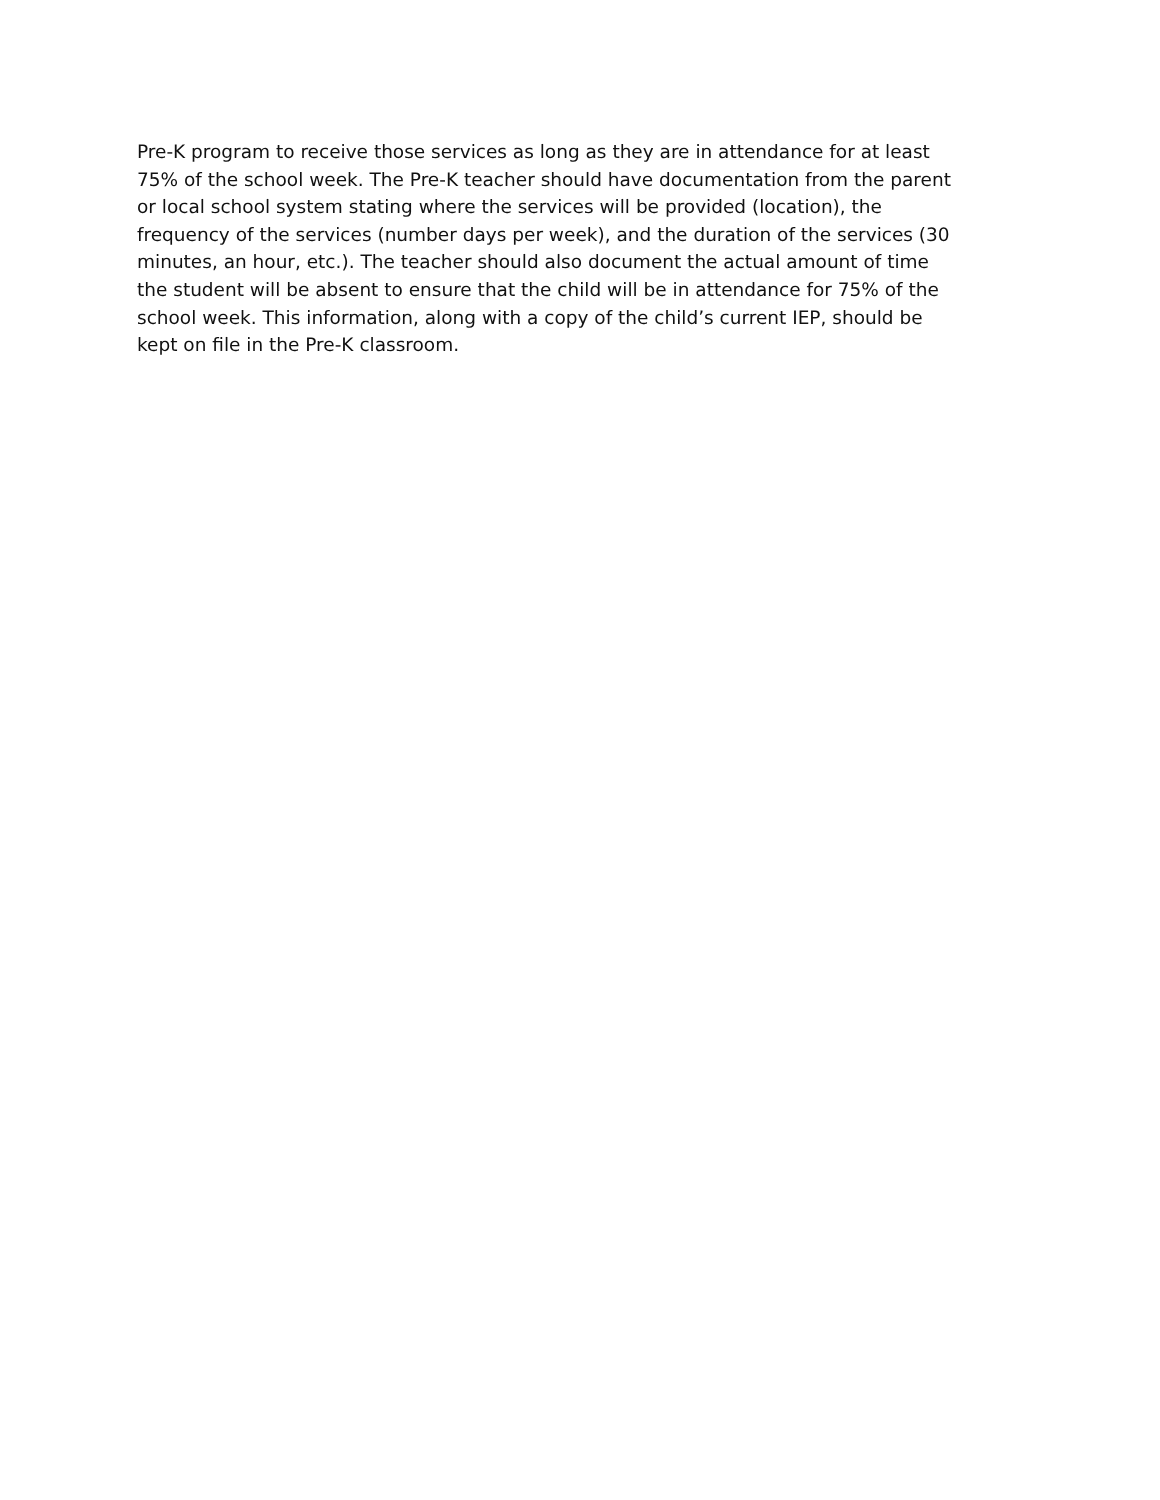Pre-K program to receive those services as long as they are in attendance for at least
75% of the school week. The Pre-K teacher should have documentation from the parent
or local school system stating where the services will be provided (location), the
frequency of the services (number days per week), and the duration of the services (30
minutes, an hour, etc.). The teacher should also document the actual amount of time
the student will be absent to ensure that the child will be in attendance for 75% of the
school week. This information, along with a copy of the child’s current IEP, should be
kept on file in the Pre-K classroom.